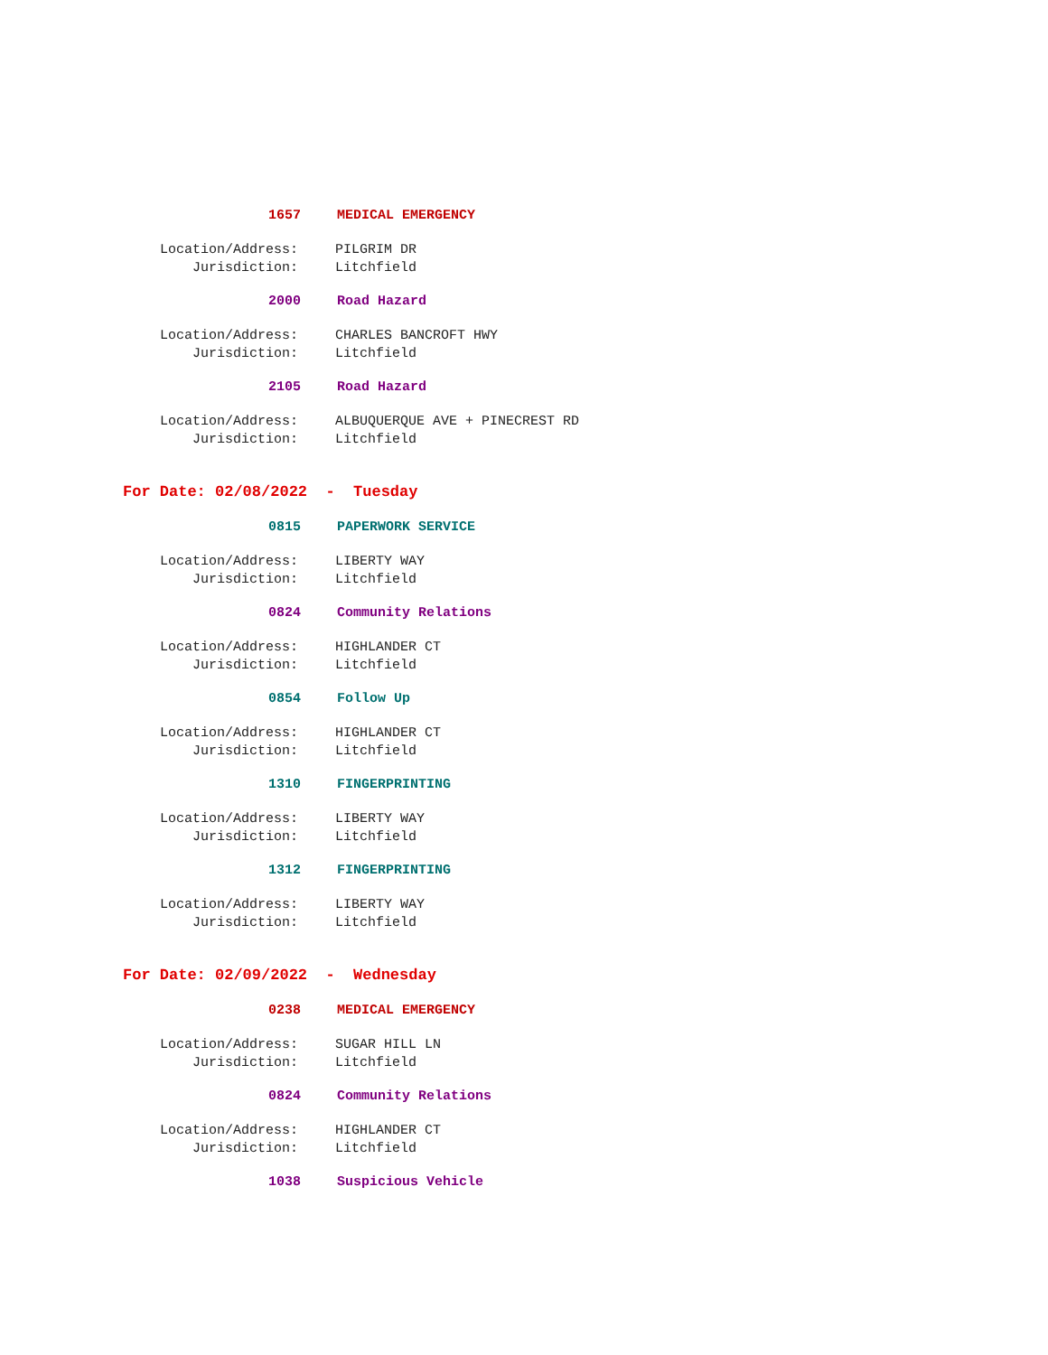1657 MEDICAL EMERGENCY
Location/Address: PILGRIM DR
Jurisdiction: Litchfield
2000 Road Hazard
Location/Address: CHARLES BANCROFT HWY
Jurisdiction: Litchfield
2105 Road Hazard
Location/Address: ALBUQUERQUE AVE + PINECREST RD
Jurisdiction: Litchfield
For Date: 02/08/2022 - Tuesday
0815 PAPERWORK SERVICE
Location/Address: LIBERTY WAY
Jurisdiction: Litchfield
0824 Community Relations
Location/Address: HIGHLANDER CT
Jurisdiction: Litchfield
0854 Follow Up
Location/Address: HIGHLANDER CT
Jurisdiction: Litchfield
1310 FINGERPRINTING
Location/Address: LIBERTY WAY
Jurisdiction: Litchfield
1312 FINGERPRINTING
Location/Address: LIBERTY WAY
Jurisdiction: Litchfield
For Date: 02/09/2022 - Wednesday
0238 MEDICAL EMERGENCY
Location/Address: SUGAR HILL LN
Jurisdiction: Litchfield
0824 Community Relations
Location/Address: HIGHLANDER CT
Jurisdiction: Litchfield
1038 Suspicious Vehicle